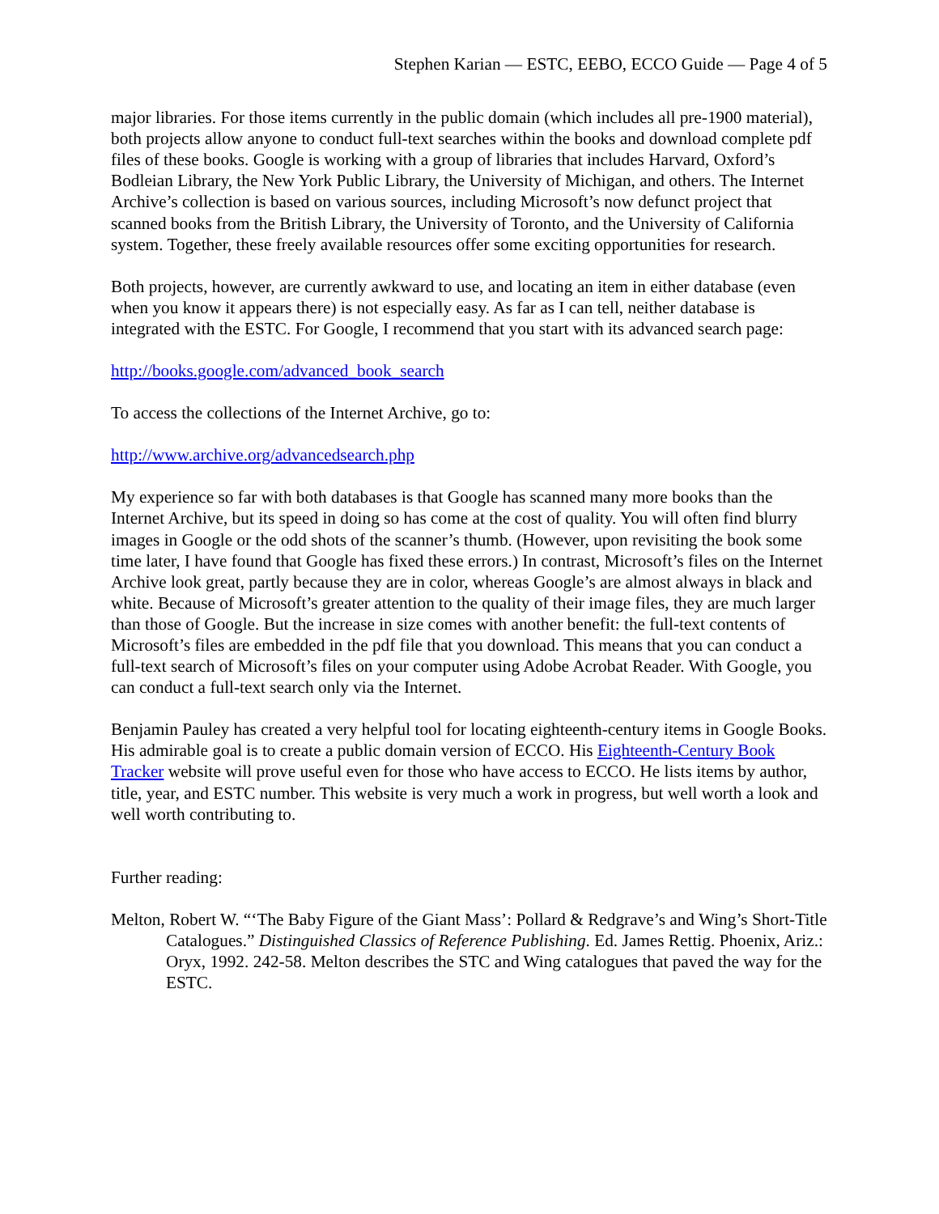Stephen Karian — ESTC, EEBO, ECCO Guide — Page 4 of 5
major libraries. For those items currently in the public domain (which includes all pre-1900 material), both projects allow anyone to conduct full-text searches within the books and download complete pdf files of these books. Google is working with a group of libraries that includes Harvard, Oxford’s Bodleian Library, the New York Public Library, the University of Michigan, and others. The Internet Archive’s collection is based on various sources, including Microsoft’s now defunct project that scanned books from the British Library, the University of Toronto, and the University of California system. Together, these freely available resources offer some exciting opportunities for research.
Both projects, however, are currently awkward to use, and locating an item in either database (even when you know it appears there) is not especially easy. As far as I can tell, neither database is integrated with the ESTC. For Google, I recommend that you start with its advanced search page:
http://books.google.com/advanced_book_search
To access the collections of the Internet Archive, go to:
http://www.archive.org/advancedsearch.php
My experience so far with both databases is that Google has scanned many more books than the Internet Archive, but its speed in doing so has come at the cost of quality. You will often find blurry images in Google or the odd shots of the scanner’s thumb. (However, upon revisiting the book some time later, I have found that Google has fixed these errors.) In contrast, Microsoft’s files on the Internet Archive look great, partly because they are in color, whereas Google’s are almost always in black and white. Because of Microsoft’s greater attention to the quality of their image files, they are much larger than those of Google. But the increase in size comes with another benefit: the full-text contents of Microsoft’s files are embedded in the pdf file that you download. This means that you can conduct a full-text search of Microsoft’s files on your computer using Adobe Acrobat Reader. With Google, you can conduct a full-text search only via the Internet.
Benjamin Pauley has created a very helpful tool for locating eighteenth-century items in Google Books. His admirable goal is to create a public domain version of ECCO. His Eighteenth-Century Book Tracker website will prove useful even for those who have access to ECCO. He lists items by author, title, year, and ESTC number. This website is very much a work in progress, but well worth a look and well worth contributing to.
Further reading:
Melton, Robert W. “‘The Baby Figure of the Giant Mass’: Pollard & Redgrave’s and Wing’s Short-Title Catalogues.” Distinguished Classics of Reference Publishing. Ed. James Rettig. Phoenix, Ariz.: Oryx, 1992. 242-58. Melton describes the STC and Wing catalogues that paved the way for the ESTC.